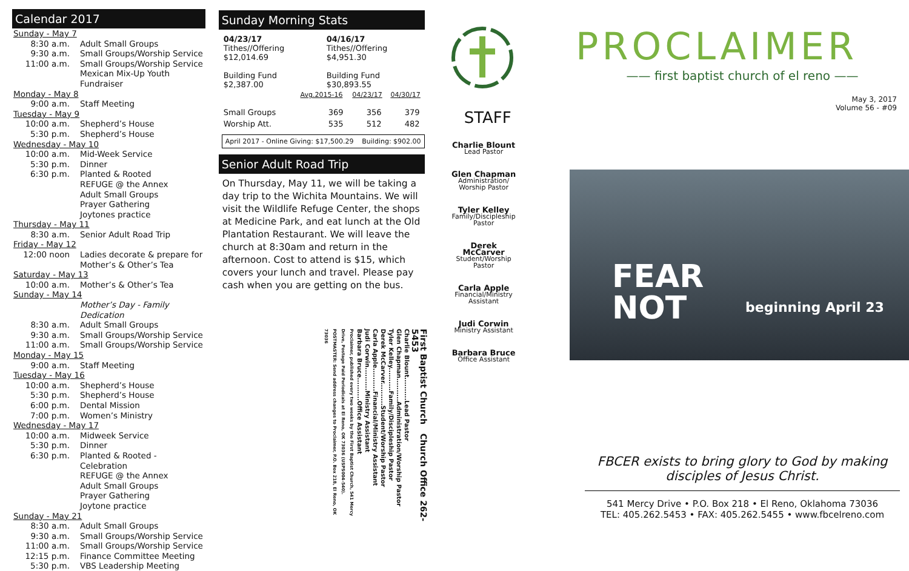Calendar 2017
Sunday - May 7
8:30 a.m. Adult Small Groups
9:30 a.m. Small Groups/Worship Service
11:00 a.m. Small Groups/Worship Service
Mexican Mix-Up Youth Fundraiser
Monday - May 8
9:00 a.m. Staff Meeting
Tuesday - May 9
10:00 a.m. Shepherd’s House
5:30 p.m. Shepherd’s House
Wednesday - May 10
10:00 a.m. Mid-Week Service
5:30 p.m. Dinner
6:30 p.m. Planted & Rooted
REFUGE @ the Annex
Adult Small Groups
Prayer Gathering
Joytones practice
Thursday - May 11
8:30 a.m. Senior Adult Road Trip
Friday - May 12
12:00 noon Ladies decorate & prepare for
Mother’s & Other’s Tea
Saturday - May 13
10:00 a.m. Mother’s & Other’s Tea
Sunday - May 14
Mother’s Day - Family Dedication
8:30 a.m. Adult Small Groups
9:30 a.m. Small Groups/Worship Service
11:00 a.m. Small Groups/Worship Service
Monday - May 15
9:00 a.m. Staff Meeting
Tuesday - May 16
10:00 a.m. Shepherd’s House
5:30 p.m. Shepherd’s House
6:00 p.m. Dental Mission
7:00 p.m. Women’s Ministry
Wednesday - May 17
10:00 a.m. Midweek Service
5:30 p.m. Dinner
6:30 p.m. Planted & Rooted - Celebration
REFUGE @ the Annex
Adult Small Groups
Prayer Gathering
Joytone practice
Sunday - May 21
8:30 a.m. Adult Small Groups
9:30 a.m. Small Groups/Worship Service
11:00 a.m. Small Groups/Worship Service
12:15 p.m. Finance Committee Meeting
5:30 p.m. VBS Leadership Meeting
Sunday Morning Stats
| 04/23/17 Tithes//Offering $12,014.69 Building Fund $2,387.00 | 04/16/17 Tithes//Offering $4,951.30 Building Fund $30,893.55 |
| | Avg.2015-16 | 04/23/17 | 04/30/17 |
| --- | --- | --- | --- |
| Small Groups | 369 | 356 | 379 |
| Worship Att. | 535 | 512 | 482 |
April 2017 - Online Giving: $17,500.29 Building: $902.00
Senior Adult Road Trip
On Thursday, May 11, we will be taking a day trip to the Wichita Mountains. We will visit the Wildlife Refuge Center, the shops at Medicine Park, and eat lunch at the Old Plantation Restaurant. We will leave the church at 8:30am and return in the afternoon. Cost to attend is $15, which covers your lunch and travel. Please pay cash when you are getting on the bus.
First Baptist Church Church Office 262-5453
Charlie Blount..........Lead Pastor
Glen Chapman..........Administration/Worship Pastor
Tyler Kelley..........Family/Discipleship Pastor
Derek McCarver..........Student/Worship Pastor
Carla Apple..........Financial/Ministry Assistant
Judi Corwin..........Ministry Assistant
Barbara Bruce..........Office Assistant
Proclaimer, published every two weeks by the First Baptist Church, 541 Mercy Drive, Postage Paid Periodicals at El Reno, OK 73036 (USPS004-540). POSTMASTER: Send address changes to Proclaimer, P.O. Box 218, El Reno, OK 73036
STAFF
Charlie Blount
Lead Pastor
Glen Chapman
Administration/ Worship Pastor
Tyler Kelley
Family/Discipleship Pastor
Derek McCarver
Student/Worship Pastor
Carla Apple
Financial/Ministry Assistant
Judi Corwin
Ministry Assistant
Barbara Bruce
Office Assistant
PROCLAIMER
—— first baptist church of el reno ——
May 3, 2017
Volume 56 - #09
FEAR
NOT
beginning April 23
FBCER exists to bring glory to God by making disciples of Jesus Christ.
541 Mercy Drive • P.O. Box 218 • El Reno, Oklahoma 73036
TEL: 405.262.5453 • FAX: 405.262.5455 • www.fbcelreno.com